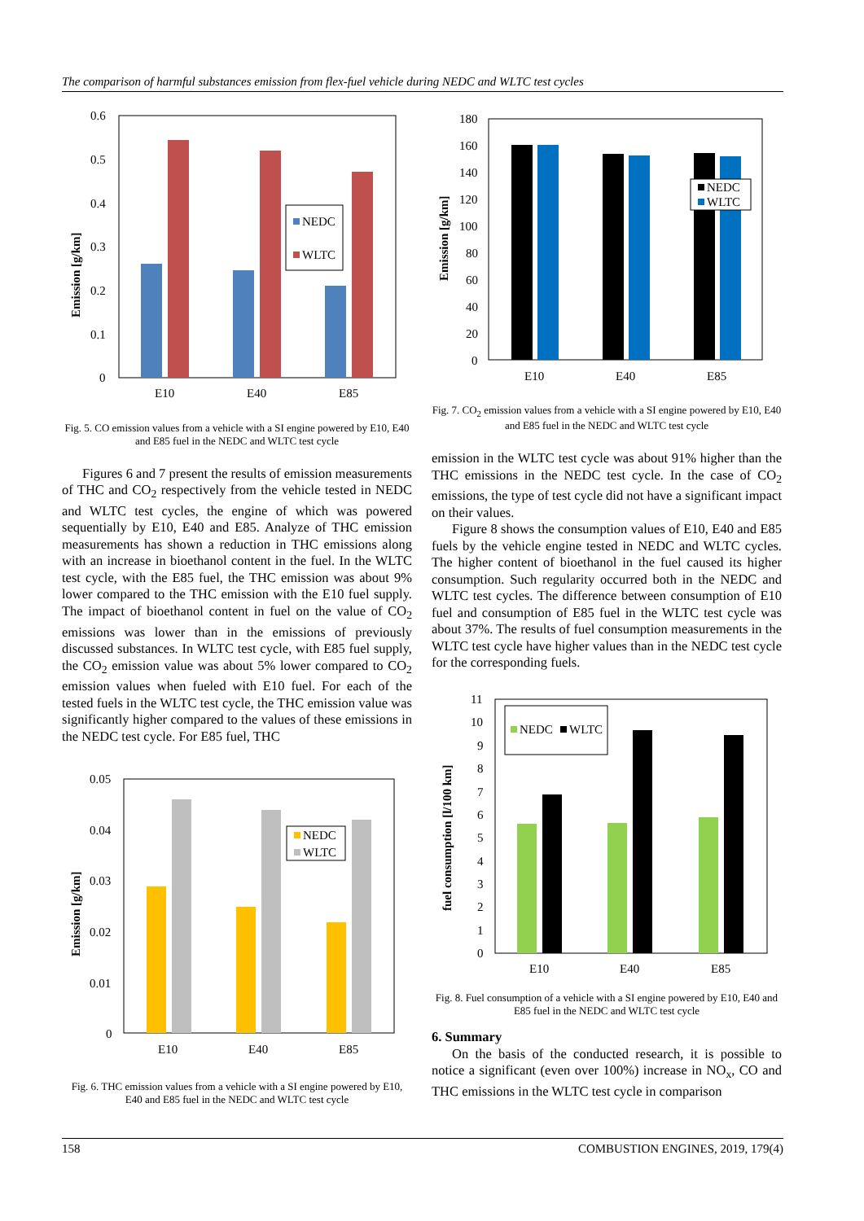The comparison of harmful substances emission from flex-fuel vehicle during NEDC and WLTC test cycles
0.6
0.5
0.4
0.3
0.2
0.1
0
Emission [g/km]
NEDC
WLTC
E10
E40
E85
Fig. 5. CO emission values from a vehicle with a SI engine powered by E10, E40 and E85 fuel in the NEDC and WLTC test cycle
Figures 6 and 7 present the results of emission measurements of THC and CO<sub>2</sub> respectively from the vehicle tested in NEDC and WLTC test cycles, the engine of which was powered sequentially by E10, E40 and E85. Analyze of THC emission measurements has shown a reduction in THC emissions along with an increase in bioethanol content in the fuel. In the WLTC test cycle, with the E85 fuel, the THC emission was about 9% lower compared to the THC emission with the E10 fuel supply. The impact of bioethanol content in fuel on the value of CO<sub>2</sub> emissions was lower than in the emissions of previously discussed substances. In WLTC test cycle, with E85 fuel supply, the CO<sub>2</sub> emission value was about 5% lower compared to CO<sub>2</sub> emission values when fueled with E10 fuel. For each of the tested fuels in the WLTC test cycle, the THC emission value was significantly higher compared to the values of these emissions in the NEDC test cycle. For E85 fuel, THC
0.05
0.04
0.03
0.02
0.01
0
Emission [g/km]
NEDC
WLTC
E10
E40
E85
Fig. 6. THC emission values from a vehicle with a SI engine powered by E10, E40 and E85 fuel in the NEDC and WLTC test cycle
180
160
140
120
100
80
60
40
20
0
Emission [g/km]
NEDC
WLTC
E10
E40
E85
Fig. 7. CO<sub>2</sub> emission values from a vehicle with a SI engine powered by E10, E40 and E85 fuel in the NEDC and WLTC test cycle
emission in the WLTC test cycle was about 91% higher than the THC emissions in the NEDC test cycle. In the case of CO<sub>2</sub> emissions, the type of test cycle did not have a significant impact on their values.
Figure 8 shows the consumption values of E10, E40 and E85 fuels by the vehicle engine tested in NEDC and WLTC cycles. The higher content of bioethanol in the fuel caused its higher consumption. Such regularity occurred both in the NEDC and WLTC test cycles. The difference between consumption of E10 fuel and consumption of E85 fuel in the WLTC test cycle was about 37%. The results of fuel consumption measurements in the WLTC test cycle have higher values than in the NEDC test cycle for the corresponding fuels.
11
10
9
8
7
6
5
4
3
2
1
0
fuel consumption [l/100 km]
NEDC
WLTC
E10
E40
E85
Fig. 8. Fuel consumption of a vehicle with a SI engine powered by E10, E40 and E85 fuel in the NEDC and WLTC test cycle
6. Summary
On the basis of the conducted research, it is possible to notice a significant (even over 100%) increase in NO<sub>x</sub>, CO and THC emissions in the WLTC test cycle in comparison
158 COMBUSTION ENGINES, 2019, 179(4)